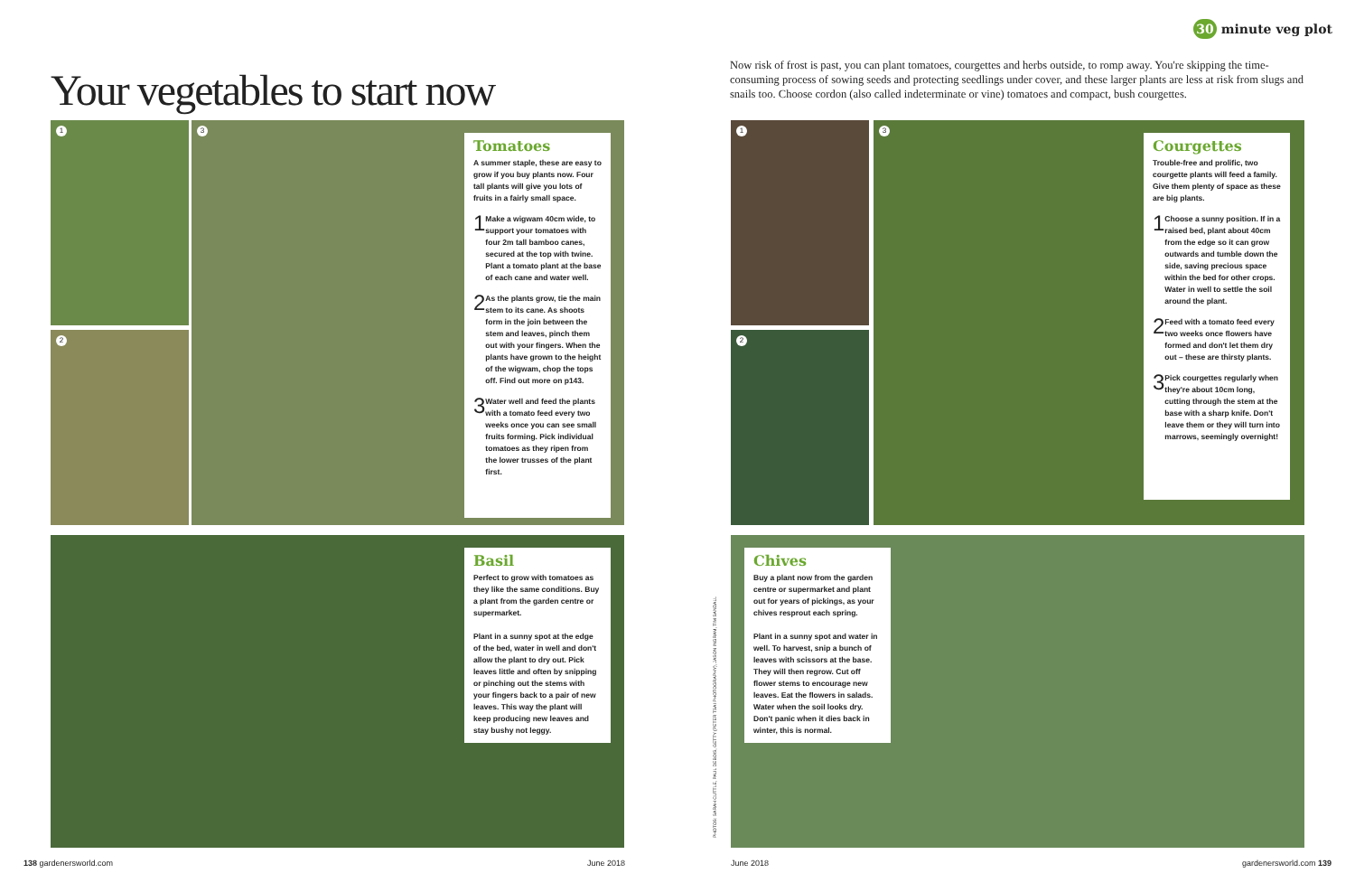Your vegetables to start now
1
2
3
Tomatoes
A summer staple, these are easy to grow if you buy plants now. Four tall plants will give you lots of fruits in a fairly small space.
1
Make a wigwam 40cm wide, to support your tomatoes with four 2m tall bamboo canes, secured at the top with twine. Plant a tomato plant at the base of each cane and water well.
2
As the plants grow, tie the main stem to its cane. As shoots form in the join between the stem and leaves, pinch them out with your fingers. When the plants have grown to the height of the wigwam, chop the tops off. Find out more on p143.
3
Water well and feed the plants with a tomato feed every two weeks once you can see small fruits forming. Pick individual tomatoes as they ripen from the lower trusses of the plant first.
Basil
Perfect to grow with tomatoes as they like the same conditions. Buy a plant from the garden centre or supermarket.
Plant in a sunny spot at the edge of the bed, water in well and don't allow the plant to dry out. Pick leaves little and often by snipping or pinching out the stems with your fingers back to a pair of new leaves. This way the plant will keep producing new leaves and stay bushy not leggy.
138 gardenersworld.com June 2018
30 minute veg plot
Now risk of frost is past, you can plant tomatoes, courgettes and herbs outside, to romp away. You're skipping the time-consuming process of sowing seeds and protecting seedlings under cover, and these larger plants are less at risk from slugs and snails too. Choose cordon (also called indeterminate or vine) tomatoes and compact, bush courgettes.
1
2
3
Courgettes
Trouble-free and prolific, two courgette plants will feed a family. Give them plenty of space as these are big plants.
1
Choose a sunny position. If in a raised bed, plant about 40cm from the edge so it can grow outwards and tumble down the side, saving precious space within the bed for other crops. Water in well to settle the soil around the plant.
2
Feed with a tomato feed every two weeks once flowers have formed and don't let them dry out – these are thirsty plants.
3
Pick courgettes regularly when they're about 10cm long, cutting through the stem at the base with a sharp knife. Don't leave them or they will turn into marrows, seemingly overnight!
PHOTOS: SARAH CUTTLE, PAUL DEBOIS, GETTY (PETER TSAI PHOTOGRAPHY), JASON INGRAM, TIM SANDALL
Chives
Buy a plant now from the garden centre or supermarket and plant out for years of pickings, as your chives resprout each spring.
Plant in a sunny spot and water in well. To harvest, snip a bunch of leaves with scissors at the base. They will then regrow. Cut off flower stems to encourage new leaves. Eat the flowers in salads. Water when the soil looks dry. Don't panic when it dies back in winter, this is normal.
June 2018 gardenersworld.com 139